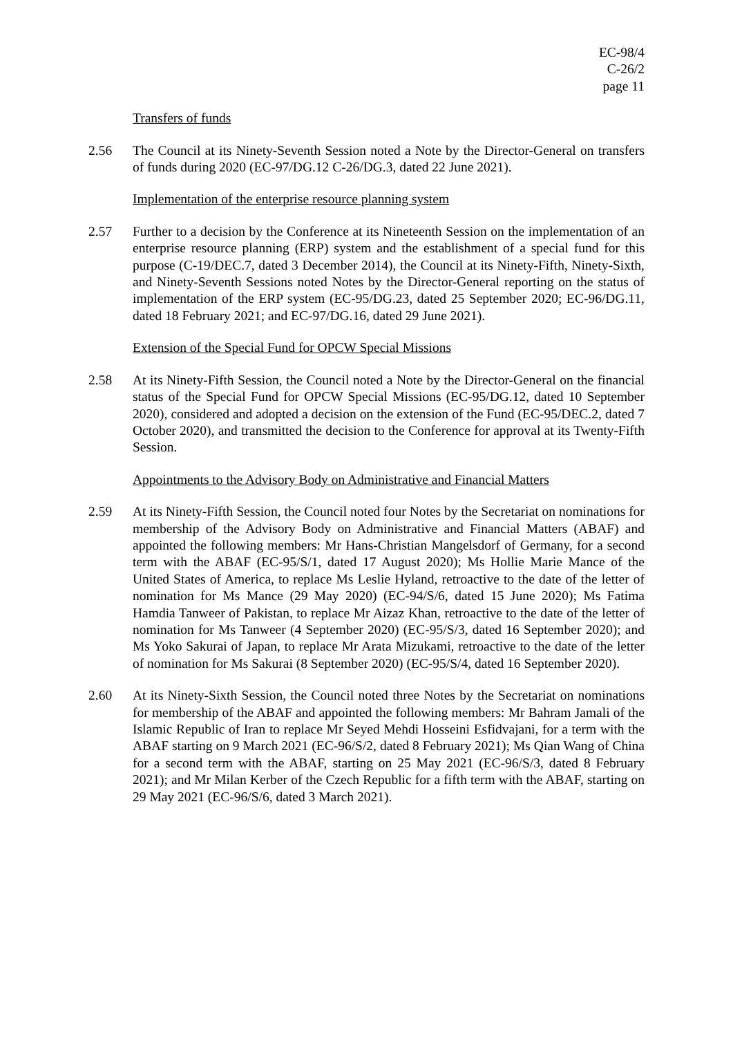EC-98/4
C-26/2
page 11
Transfers of funds
2.56 The Council at its Ninety-Seventh Session noted a Note by the Director-General on transfers of funds during 2020 (EC-97/DG.12 C-26/DG.3, dated 22 June 2021).
Implementation of the enterprise resource planning system
2.57 Further to a decision by the Conference at its Nineteenth Session on the implementation of an enterprise resource planning (ERP) system and the establishment of a special fund for this purpose (C-19/DEC.7, dated 3 December 2014), the Council at its Ninety-Fifth, Ninety-Sixth, and Ninety-Seventh Sessions noted Notes by the Director-General reporting on the status of implementation of the ERP system (EC-95/DG.23, dated 25 September 2020; EC-96/DG.11, dated 18 February 2021; and EC-97/DG.16, dated 29 June 2021).
Extension of the Special Fund for OPCW Special Missions
2.58 At its Ninety-Fifth Session, the Council noted a Note by the Director-General on the financial status of the Special Fund for OPCW Special Missions (EC-95/DG.12, dated 10 September 2020), considered and adopted a decision on the extension of the Fund (EC-95/DEC.2, dated 7 October 2020), and transmitted the decision to the Conference for approval at its Twenty-Fifth Session.
Appointments to the Advisory Body on Administrative and Financial Matters
2.59 At its Ninety-Fifth Session, the Council noted four Notes by the Secretariat on nominations for membership of the Advisory Body on Administrative and Financial Matters (ABAF) and appointed the following members: Mr Hans-Christian Mangelsdorf of Germany, for a second term with the ABAF (EC-95/S/1, dated 17 August 2020); Ms Hollie Marie Mance of the United States of America, to replace Ms Leslie Hyland, retroactive to the date of the letter of nomination for Ms Mance (29 May 2020) (EC-94/S/6, dated 15 June 2020); Ms Fatima Hamdia Tanweer of Pakistan, to replace Mr Aizaz Khan, retroactive to the date of the letter of nomination for Ms Tanweer (4 September 2020) (EC-95/S/3, dated 16 September 2020); and Ms Yoko Sakurai of Japan, to replace Mr Arata Mizukami, retroactive to the date of the letter of nomination for Ms Sakurai (8 September 2020) (EC-95/S/4, dated 16 September 2020).
2.60 At its Ninety-Sixth Session, the Council noted three Notes by the Secretariat on nominations for membership of the ABAF and appointed the following members: Mr Bahram Jamali of the Islamic Republic of Iran to replace Mr Seyed Mehdi Hosseini Esfidvajani, for a term with the ABAF starting on 9 March 2021 (EC-96/S/2, dated 8 February 2021); Ms Qian Wang of China for a second term with the ABAF, starting on 25 May 2021 (EC-96/S/3, dated 8 February 2021); and Mr Milan Kerber of the Czech Republic for a fifth term with the ABAF, starting on 29 May 2021 (EC-96/S/6, dated 3 March 2021).